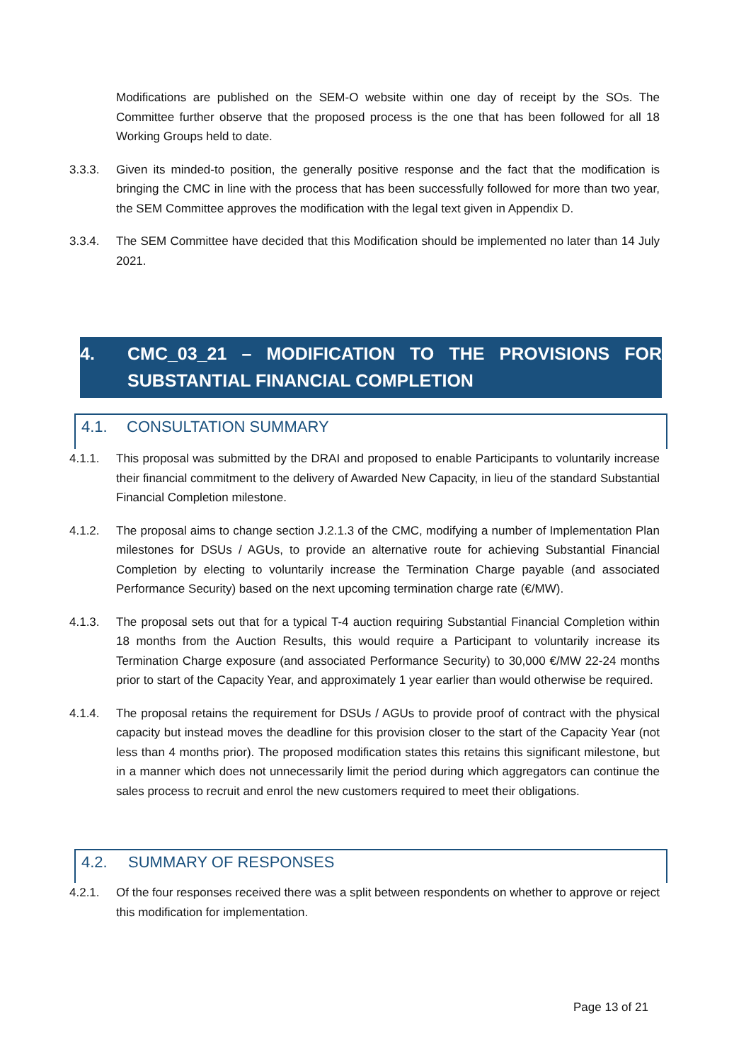Modifications are published on the SEM-O website within one day of receipt by the SOs. The Committee further observe that the proposed process is the one that has been followed for all 18 Working Groups held to date.
3.3.3. Given its minded-to position, the generally positive response and the fact that the modification is bringing the CMC in line with the process that has been successfully followed for more than two year, the SEM Committee approves the modification with the legal text given in Appendix D.
3.3.4. The SEM Committee have decided that this Modification should be implemented no later than 14 July 2021.
4. CMC_03_21 – MODIFICATION TO THE PROVISIONS FOR SUBSTANTIAL FINANCIAL COMPLETION
4.1. CONSULTATION SUMMARY
4.1.1. This proposal was submitted by the DRAI and proposed to enable Participants to voluntarily increase their financial commitment to the delivery of Awarded New Capacity, in lieu of the standard Substantial Financial Completion milestone.
4.1.2. The proposal aims to change section J.2.1.3 of the CMC, modifying a number of Implementation Plan milestones for DSUs / AGUs, to provide an alternative route for achieving Substantial Financial Completion by electing to voluntarily increase the Termination Charge payable (and associated Performance Security) based on the next upcoming termination charge rate (€/MW).
4.1.3. The proposal sets out that for a typical T-4 auction requiring Substantial Financial Completion within 18 months from the Auction Results, this would require a Participant to voluntarily increase its Termination Charge exposure (and associated Performance Security) to 30,000 €/MW 22-24 months prior to start of the Capacity Year, and approximately 1 year earlier than would otherwise be required.
4.1.4. The proposal retains the requirement for DSUs / AGUs to provide proof of contract with the physical capacity but instead moves the deadline for this provision closer to the start of the Capacity Year (not less than 4 months prior). The proposed modification states this retains this significant milestone, but in a manner which does not unnecessarily limit the period during which aggregators can continue the sales process to recruit and enrol the new customers required to meet their obligations.
4.2. SUMMARY OF RESPONSES
4.2.1. Of the four responses received there was a split between respondents on whether to approve or reject this modification for implementation.
Page 13 of 21